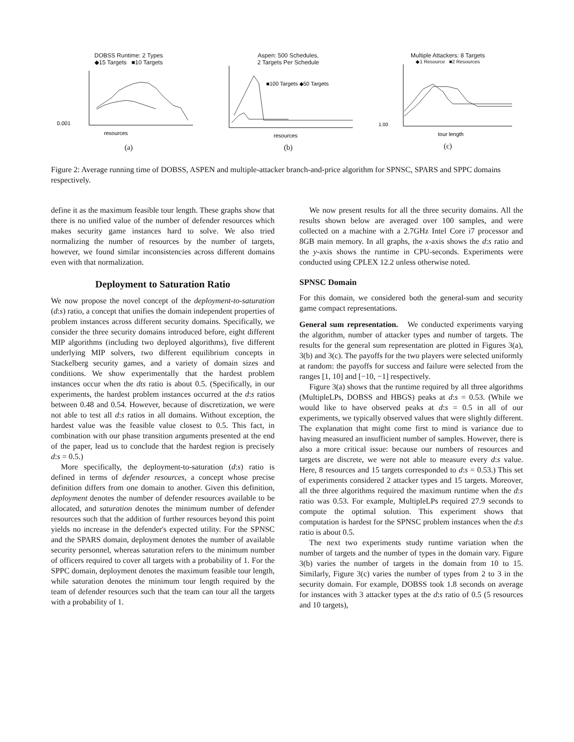DOBSS Runtime: 2 Types
◆15 Targets ■10 Targets
0.001
resources
(a)
Aspen: 500 Schedules,
2 Targets Per Schedule
■100 Targets ◆50 Targets
resources
(b)
Multiple Attackers: 8 Targets
◆1 Resource ■2 Resources
1.00
tour length
(c)
Figure 2: Average running time of DOBSS, ASPEN and multiple-attacker branch-and-price algorithm for SPNSC, SPARS and SPPC domains respectively.
define it as the maximum feasible tour length. These graphs show that there is no unified value of the number of defender resources which makes security game instances hard to solve. We also tried normalizing the number of resources by the number of targets, however, we found similar inconsistencies across different domains even with that normalization.
Deployment to Saturation Ratio
We now propose the novel concept of the deployment-to-saturation (d:s) ratio, a concept that unifies the domain independent properties of problem instances across different security domains. Specifically, we consider the three security domains introduced before, eight different MIP algorithms (including two deployed algorithms), five different underlying MIP solvers, two different equilibrium concepts in Stackelberg security games, and a variety of domain sizes and conditions. We show experimentally that the hardest problem instances occur when the dts ratio is about 0.5. (Specifically, in our experiments, the hardest problem instances occurred at the d:s ratios between 0.48 and 0.54. However, because of discretization, we were not able to test all d:s ratios in all domains. Without exception, the hardest value was the feasible value closest to 0.5. This fact, in combination with our phase transition arguments presented at the end of the paper, lead us to conclude that the hardest region is precisely d:s = 0.5.)
More specifically, the deployment-to-saturation (d:s) ratio is defined in terms of defender resources, a concept whose precise definition differs from one domain to another. Given this definition, deployment denotes the number of defender resources available to be allocated, and saturation denotes the minimum number of defender resources such that the addition of further resources beyond this point yields no increase in the defender's expected utility. For the SPNSC and the SPARS domain, deployment denotes the number of available security personnel, whereas saturation refers to the minimum number of officers required to cover all targets with a probability of 1. For the SPPC domain, deployment denotes the maximum feasible tour length, while saturation denotes the minimum tour length required by the team of defender resources such that the team can tour all the targets with a probability of 1.
We now present results for all the three security domains. All the results shown below are averaged over 100 samples, and were collected on a machine with a 2.7GHz Intel Core i7 processor and 8GB main memory. In all graphs, the x-axis shows the d:s ratio and the y-axis shows the runtime in CPU-seconds. Experiments were conducted using CPLEX 12.2 unless otherwise noted.
SPNSC Domain
For this domain, we considered both the general-sum and security game compact representations.
General sum representation. We conducted experiments varying the algorithm, number of attacker types and number of targets. The results for the general sum representation are plotted in Figures 3(a), 3(b) and 3(c). The payoffs for the two players were selected uniformly at random: the payoffs for success and failure were selected from the ranges [1, 10] and [−10, −1] respectively.
Figure 3(a) shows that the runtime required by all three algorithms (MultipleLPs, DOBSS and HBGS) peaks at d:s = 0.53. (While we would like to have observed peaks at d:s = 0.5 in all of our experiments, we typically observed values that were slightly different. The explanation that might come first to mind is variance due to having measured an insufficient number of samples. However, there is also a more critical issue: because our numbers of resources and targets are discrete, we were not able to measure every d:s value. Here, 8 resources and 15 targets corresponded to d:s = 0.53.) This set of experiments considered 2 attacker types and 15 targets. Moreover, all the three algorithms required the maximum runtime when the d:s ratio was 0.53. For example, MultipleLPs required 27.9 seconds to compute the optimal solution. This experiment shows that computation is hardest for the SPNSC problem instances when the d:s ratio is about 0.5.
The next two experiments study runtime variation when the number of targets and the number of types in the domain vary. Figure 3(b) varies the number of targets in the domain from 10 to 15. Similarly, Figure 3(c) varies the number of types from 2 to 3 in the security domain. For example, DOBSS took 1.8 seconds on average for instances with 3 attacker types at the d:s ratio of 0.5 (5 resources and 10 targets),